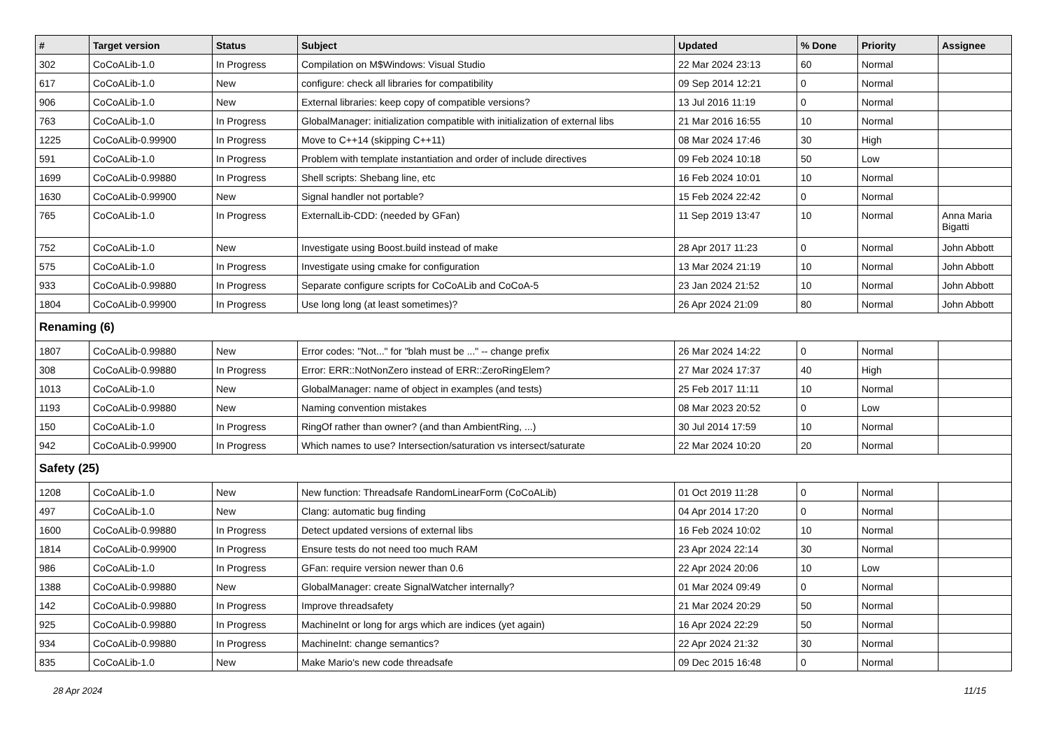| # | Target version | Status | Subject | Updated | % Done | Priority | Assignee |
| --- | --- | --- | --- | --- | --- | --- | --- |
| 302 | CoCoALib-1.0 | In Progress | Compilation on M$Windows: Visual Studio | 22 Mar 2024 23:13 | 60 | Normal | |
| 617 | CoCoALib-1.0 | New | configure: check all libraries for compatibility | 09 Sep 2014 12:21 | 0 | Normal | |
| 906 | CoCoALib-1.0 | New | External libraries: keep copy of compatible versions? | 13 Jul 2016 11:19 | 0 | Normal | |
| 763 | CoCoALib-1.0 | In Progress | GlobalManager: initialization compatible with initialization of external libs | 21 Mar 2016 16:55 | 10 | Normal | |
| 1225 | CoCoALib-0.99900 | In Progress | Move to C++14 (skipping C++11) | 08 Mar 2024 17:46 | 30 | High | |
| 591 | CoCoALib-1.0 | In Progress | Problem with template instantiation and order of include directives | 09 Feb 2024 10:18 | 50 | Low | |
| 1699 | CoCoALib-0.99880 | In Progress | Shell scripts: Shebang line, etc | 16 Feb 2024 10:01 | 10 | Normal | |
| 1630 | CoCoALib-0.99900 | New | Signal handler not portable? | 15 Feb 2024 22:42 | 0 | Normal | |
| 765 | CoCoALib-1.0 | In Progress | ExternalLib-CDD: (needed by GFan) | 11 Sep 2019 13:47 | 10 | Normal | Anna Maria Bigatti |
| 752 | CoCoALib-1.0 | New | Investigate using Boost.build instead of make | 28 Apr 2017 11:23 | 0 | Normal | John Abbott |
| 575 | CoCoALib-1.0 | In Progress | Investigate using cmake for configuration | 13 Mar 2024 21:19 | 10 | Normal | John Abbott |
| 933 | CoCoALib-0.99880 | In Progress | Separate configure scripts for CoCoALib and CoCoA-5 | 23 Jan 2024 21:52 | 10 | Normal | John Abbott |
| 1804 | CoCoALib-0.99900 | In Progress | Use long long (at least sometimes)? | 26 Apr 2024 21:09 | 80 | Normal | John Abbott |
| Renaming (6) | | | | | | | |
| 1807 | CoCoALib-0.99880 | New | Error codes: "Not..." for "blah must be ..." -- change prefix | 26 Mar 2024 14:22 | 0 | Normal | |
| 308 | CoCoALib-0.99880 | In Progress | Error: ERR::NotNonZero instead of ERR::ZeroRingElem? | 27 Mar 2024 17:37 | 40 | High | |
| 1013 | CoCoALib-1.0 | New | GlobalManager: name of object in examples (and tests) | 25 Feb 2017 11:11 | 10 | Normal | |
| 1193 | CoCoALib-0.99880 | New | Naming convention mistakes | 08 Mar 2023 20:52 | 0 | Low | |
| 150 | CoCoALib-1.0 | In Progress | RingOf rather than owner? (and than AmbientRing, ...) | 30 Jul 2014 17:59 | 10 | Normal | |
| 942 | CoCoALib-0.99900 | In Progress | Which names to use? Intersection/saturation vs intersect/saturate | 22 Mar 2024 10:20 | 20 | Normal | |
| Safety (25) | | | | | | | |
| 1208 | CoCoALib-1.0 | New | New function: Threadsafe RandomLinearForm (CoCoALib) | 01 Oct 2019 11:28 | 0 | Normal | |
| 497 | CoCoALib-1.0 | New | Clang: automatic bug finding | 04 Apr 2014 17:20 | 0 | Normal | |
| 1600 | CoCoALib-0.99880 | In Progress | Detect updated versions of external libs | 16 Feb 2024 10:02 | 10 | Normal | |
| 1814 | CoCoALib-0.99900 | In Progress | Ensure tests do not need too much RAM | 23 Apr 2024 22:14 | 30 | Normal | |
| 986 | CoCoALib-1.0 | In Progress | GFan: require version newer than 0.6 | 22 Apr 2024 20:06 | 10 | Low | |
| 1388 | CoCoALib-0.99880 | New | GlobalManager: create SignalWatcher internally? | 01 Mar 2024 09:49 | 0 | Normal | |
| 142 | CoCoALib-0.99880 | In Progress | Improve threadsafety | 21 Mar 2024 20:29 | 50 | Normal | |
| 925 | CoCoALib-0.99880 | In Progress | MachineInt or long for args which are indices (yet again) | 16 Apr 2024 22:29 | 50 | Normal | |
| 934 | CoCoALib-0.99880 | In Progress | MachineInt: change semantics? | 22 Apr 2024 21:32 | 30 | Normal | |
| 835 | CoCoALib-1.0 | New | Make Mario's new code threadsafe | 09 Dec 2015 16:48 | 0 | Normal | |
28 Apr 2024 11/15